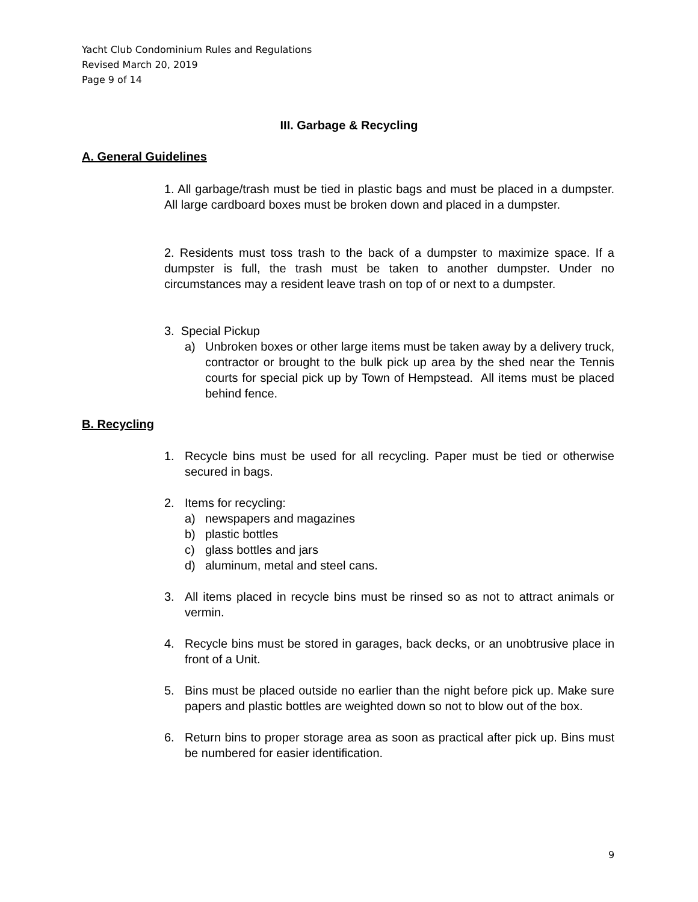Yacht Club Condominium Rules and Regulations
Revised March 20, 2019
Page 9 of 14
III. Garbage & Recycling
A. General Guidelines
1. All garbage/trash must be tied in plastic bags and must be placed in a dumpster. All large cardboard boxes must be broken down and placed in a dumpster.
2. Residents must toss trash to the back of a dumpster to maximize space. If a dumpster is full, the trash must be taken to another dumpster. Under no circumstances may a resident leave trash on top of or next to a dumpster.
3. Special Pickup
a) Unbroken boxes or other large items must be taken away by a delivery truck, contractor or brought to the bulk pick up area by the shed near the Tennis courts for special pick up by Town of Hempstead. All items must be placed behind fence.
B. Recycling
1. Recycle bins must be used for all recycling. Paper must be tied or otherwise secured in bags.
2. Items for recycling:
a) newspapers and magazines
b) plastic bottles
c) glass bottles and jars
d) aluminum, metal and steel cans.
3. All items placed in recycle bins must be rinsed so as not to attract animals or vermin.
4. Recycle bins must be stored in garages, back decks, or an unobtrusive place in front of a Unit.
5. Bins must be placed outside no earlier than the night before pick up. Make sure papers and plastic bottles are weighted down so not to blow out of the box.
6. Return bins to proper storage area as soon as practical after pick up. Bins must be numbered for easier identification.
9